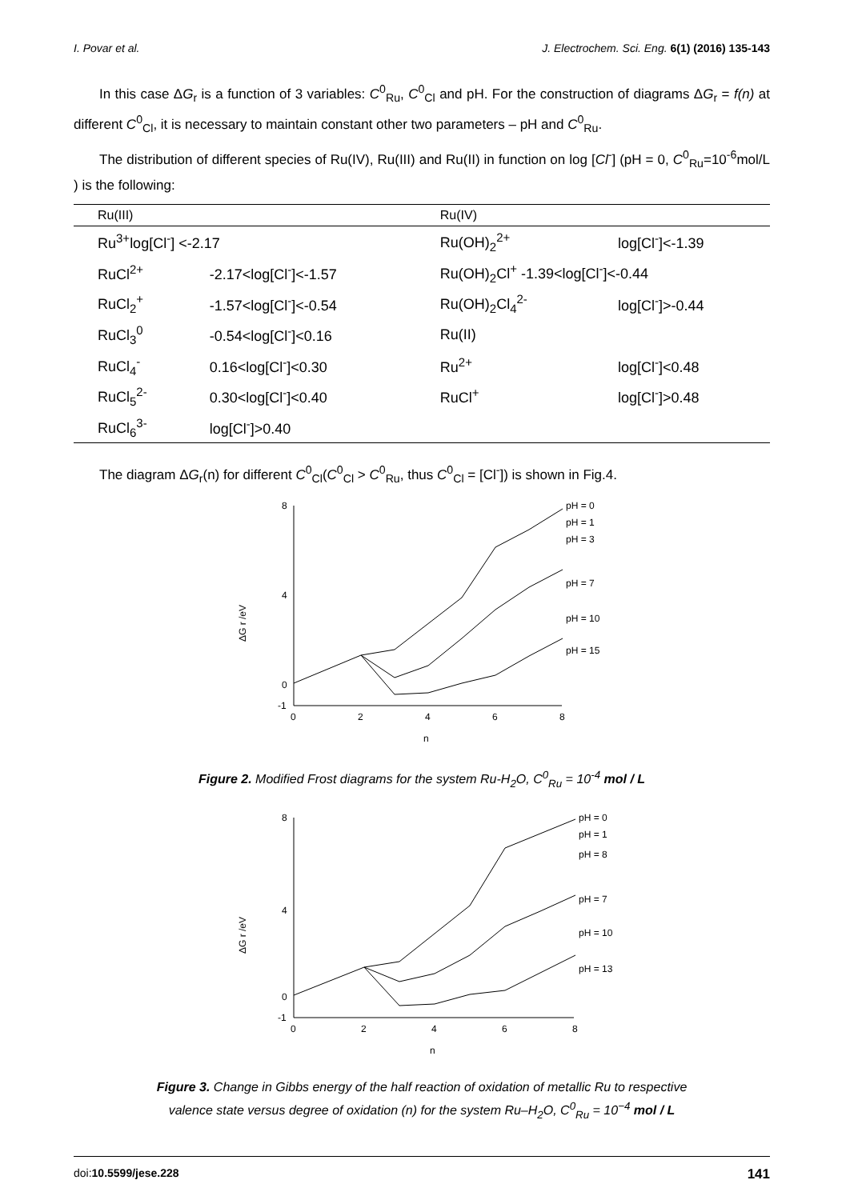I. Povar et al. J. Electrochem. Sci. Eng. 6(1) (2016) 135-143
In this case ΔG<sub>r</sub> is a function of 3 variables: C<sup>0</sup><sub>Ru</sub>, C<sup>0</sup><sub>Cl</sub> and pH. For the construction of diagrams ΔG<sub>r</sub> = f(n) at different C<sup>0</sup><sub>Cl</sub>, it is necessary to maintain constant other two parameters – pH and C<sup>0</sup><sub>Ru</sub>.
The distribution of different species of Ru(IV), Ru(III) and Ru(II) in function on log [Cl<sup>-</sup>] (pH = 0, C<sup>0</sup><sub>Ru</sub>=10<sup>-6</sup>mol/L ) is the following:
| Ru(III) | | Ru(IV) | |
| --- | --- | --- | --- |
| Ru<sup>3+</sup>log[Cl<sup>-</sup>] <-2.17 | | Ru(OH)<sub>2</sub><sup>2+</sup> | log[Cl<sup>-</sup>]<-1.39 |
| RuCl<sup>2+</sup> | -2.17<log[Cl<sup>-</sup>]<-1.57 | Ru(OH)<sub>2</sub>Cl<sup>+</sup> -1.39<log[Cl<sup>-</sup>]<-0.44 | |
| RuCl<sub>2</sub><sup>+</sup> | -1.57<log[Cl<sup>-</sup>]<-0.54 | Ru(OH)<sub>2</sub>Cl<sub>4</sub><sup>2-</sup> | log[Cl<sup>-</sup>]>-0.44 |
| RuCl<sub>3</sub><sup>0</sup> | -0.54<log[Cl<sup>-</sup>]<0.16 | Ru(II) | |
| RuCl<sub>4</sub><sup>-</sup> | 0.16<log[Cl<sup>-</sup>]<0.30 | Ru<sup>2+</sup> | log[Cl<sup>-</sup>]<0.48 |
| RuCl<sub>5</sub><sup>2-</sup> | 0.30<log[Cl<sup>-</sup>]<0.40 | RuCl<sup>+</sup> | log[Cl<sup>-</sup>]>0.48 |
| RuCl<sub>6</sub><sup>3-</sup> | log[Cl<sup>-</sup>]>0.40 | | |
The diagram ΔG<sub>r</sub>(n) for different C<sup>0</sup><sub>Cl</sub>(C<sup>0</sup><sub>Cl</sub> > C<sup>0</sup><sub>Ru</sub>, thus C<sup>0</sup><sub>Cl</sub> = [Cl<sup>-</sup>]) is shown in Fig.4.
ΔG r /eV
8
4
0
-1
0
2
4
6
8
n
pH = 0
pH = 1
pH = 3
pH = 7
pH = 10
pH = 15
Figure 2. Modified Frost diagrams for the system Ru-H<sub>2</sub>O, C<sup>0</sup><sub>Ru</sub> = 10<sup>-4</sup> mol / L
ΔG r /eV
8
4
0
-1
0
2
4
6
8
n
pH = 0
pH = 1
pH = 8
pH = 7
pH = 10
pH = 13
Figure 3. Change in Gibbs energy of the half reaction of oxidation of metallic Ru to respective
valence state versus degree of oxidation (n) for the system Ru–H<sub>2</sub>O, C<sup>0</sup><sub>Ru</sub> = 10<sup>−4</sup> mol / L
doi:10.5599/jese.228 141